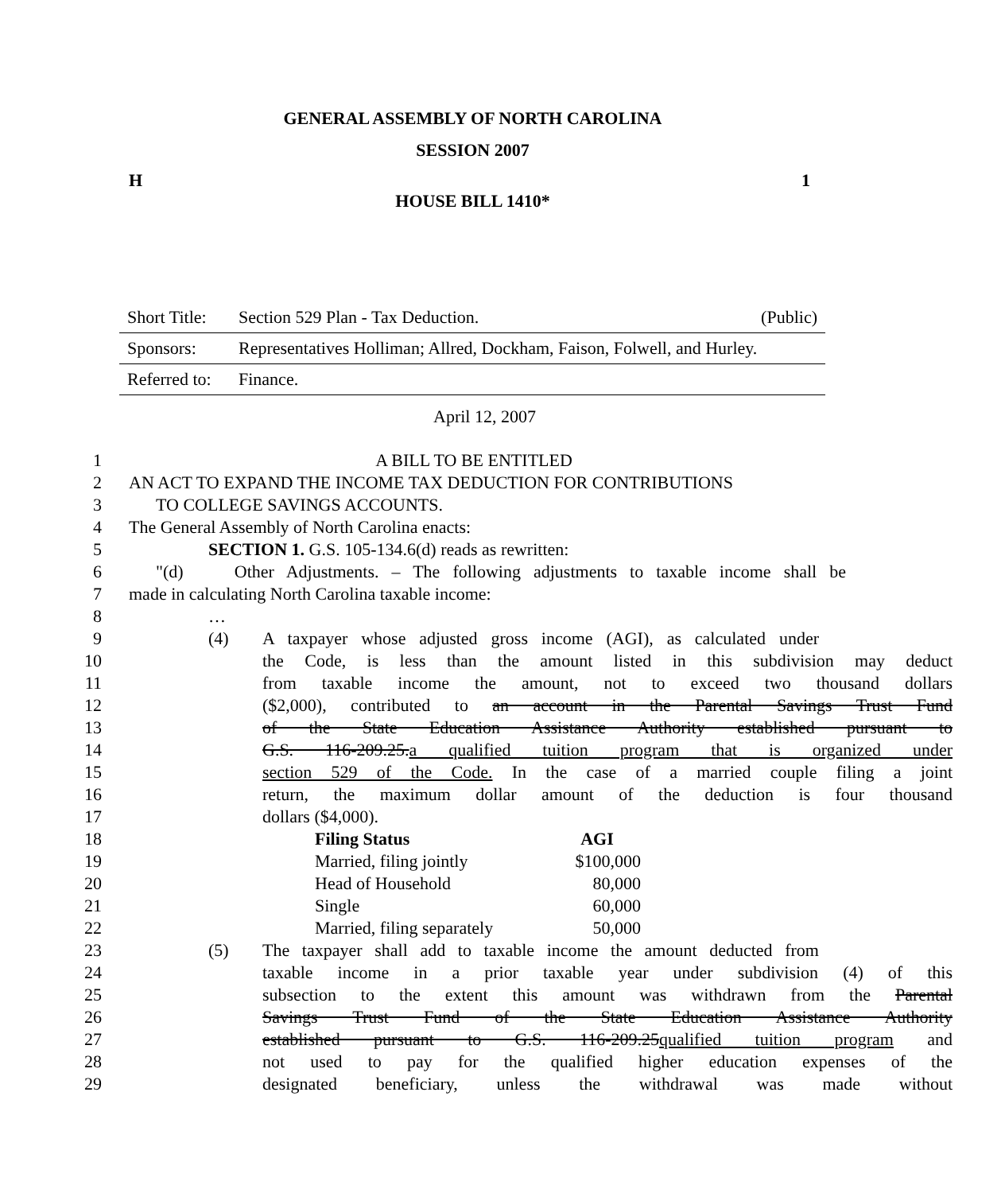GENERAL ASSEMBLY OF NORTH CAROLINA
SESSION 2007
H 1
HOUSE BILL 1410*
| Short Title: | Section 529 Plan - Tax Deduction. | (Public) |
| Sponsors: | Representatives Holliman; Allred, Dockham, Faison, Folwell, and Hurley. | |
| Referred to: | Finance. | |
April 12, 2007
1 A BILL TO BE ENTITLED
2 AN ACT TO EXPAND THE INCOME TAX DEDUCTION FOR CONTRIBUTIONS
3 TO COLLEGE SAVINGS ACCOUNTS.
4 The General Assembly of North Carolina enacts:
5 SECTION 1. G.S. 105-134.6(d) reads as rewritten:
6 "(d) Other Adjustments. – The following adjustments to taxable income shall be
7 made in calculating North Carolina taxable income:
8 …
9 (4) A taxpayer whose adjusted gross income (AGI), as calculated under
10 the Code, is less than the amount listed in this subdivision may deduct
11 from taxable income the amount, not to exceed two thousand dollars
12 ($2,000), contributed to an account in the Parental Savings Trust Fund
13 of the State Education Assistance Authority established pursuant to
14 G.S. 116-209.25.a qualified tuition program that is organized under
15 section 529 of the Code. In the case of a married couple filing a joint
16 return, the maximum dollar amount of the deduction is four thousand
17 dollars ($4,000).
18 Filing Status AGI
19 Married, filing jointly $100,000
20 Head of Household 80,000
21 Single 60,000
22 Married, filing separately 50,000
23 (5) The taxpayer shall add to taxable income the amount deducted from
24 taxable income in a prior taxable year under subdivision (4) of this
25 subsection to the extent this amount was withdrawn from the Parental
26 Savings Trust Fund of the State Education Assistance Authority
27 established pursuant to G.S. 116-209.25qualified tuition program and
28 not used to pay for the qualified higher education expenses of the
29 designated beneficiary, unless the withdrawal was made without